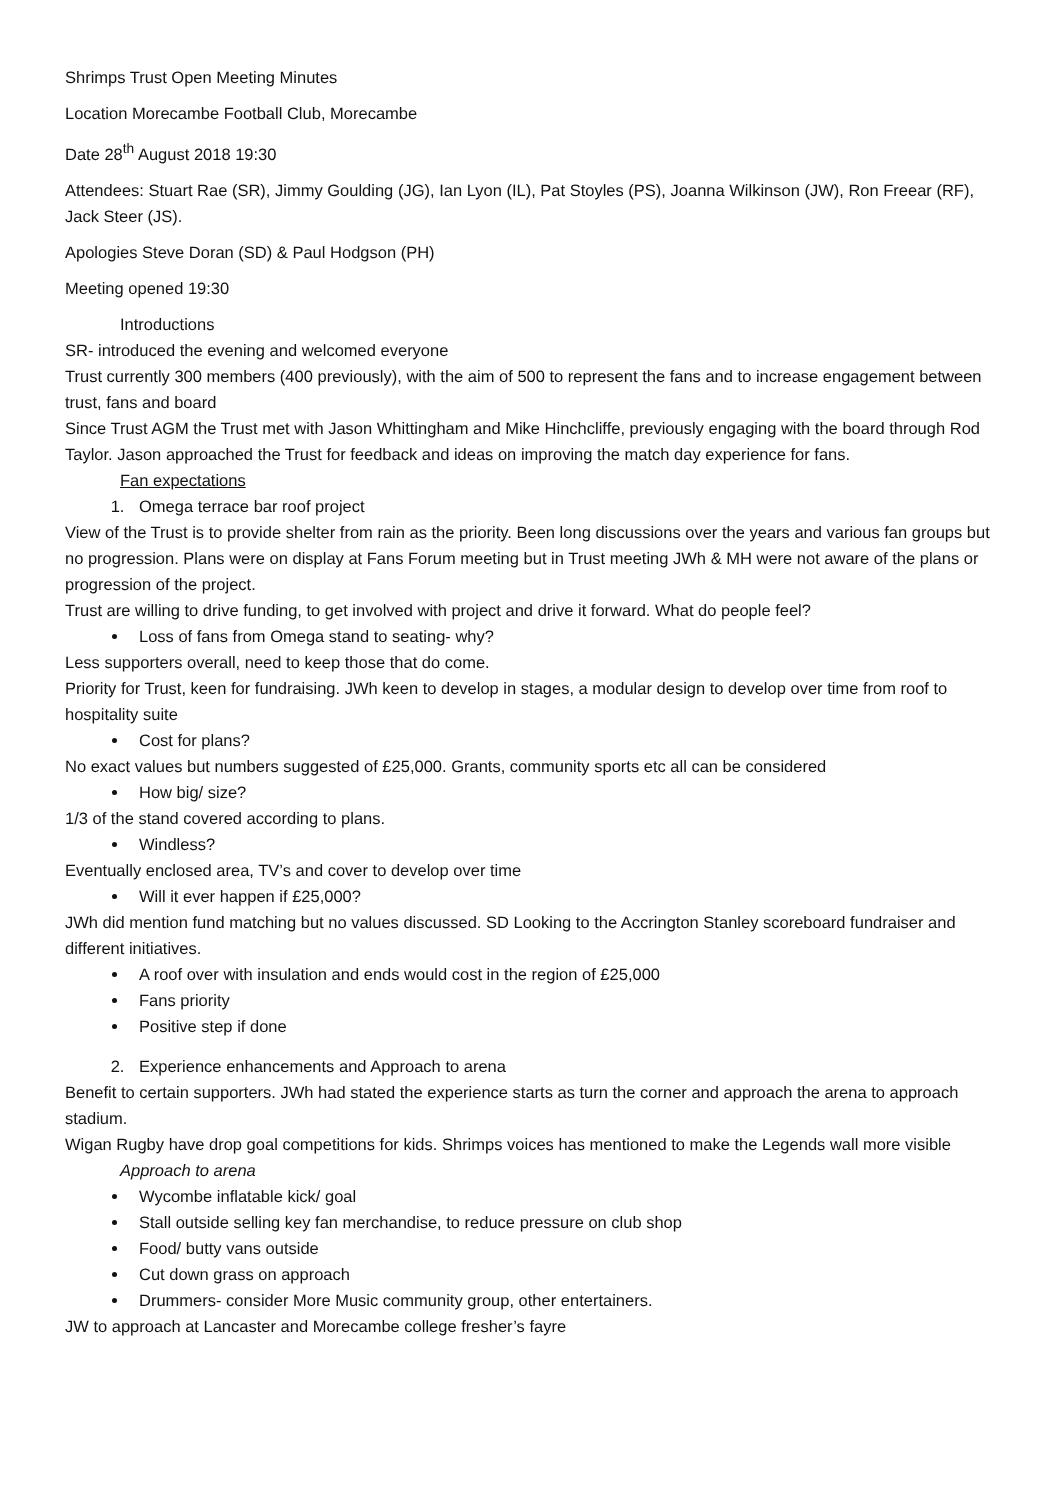Shrimps Trust Open Meeting Minutes
Location Morecambe Football Club, Morecambe
Date 28<sup>th</sup> August 2018 19:30
Attendees: Stuart Rae (SR), Jimmy Goulding (JG), Ian Lyon (IL), Pat Stoyles (PS), Joanna Wilkinson (JW), Ron Freear (RF), Jack Steer (JS).
Apologies Steve Doran (SD) & Paul Hodgson (PH)
Meeting opened 19:30
Introductions
SR- introduced the evening and welcomed everyone
Trust currently 300 members (400 previously), with the aim of 500 to represent the fans and to increase engagement between trust, fans and board
Since Trust AGM the Trust met with Jason Whittingham and Mike Hinchcliffe, previously engaging with the board through Rod Taylor. Jason approached the Trust for feedback and ideas on improving the match day experience for fans.
Fan expectations
1. Omega terrace bar roof project
View of the Trust is to provide shelter from rain as the priority. Been long discussions over the years and various fan groups but no progression. Plans were on display at Fans Forum meeting but in Trust meeting JWh & MH were not aware of the plans or progression of the project.
Trust are willing to drive funding, to get involved with project and drive it forward. What do people feel?
Loss of fans from Omega stand to seating- why?
Less supporters overall, need to keep those that do come.
Priority for Trust, keen for fundraising. JWh keen to develop in stages, a modular design to develop over time from roof to hospitality suite
Cost for plans?
No exact values but numbers suggested of £25,000. Grants, community sports etc all can be considered
How big/ size?
1/3 of the stand covered according to plans.
Windless?
Eventually enclosed area, TV’s and cover to develop over time
Will it ever happen if £25,000?
JWh did mention fund matching but no values discussed. SD Looking to the Accrington Stanley scoreboard fundraiser and different initiatives.
A roof over with insulation and ends would cost in the region of £25,000
Fans priority
Positive step if done
2. Experience enhancements and Approach to arena
Benefit to certain supporters. JWh had stated the experience starts as turn the corner and approach the arena to approach stadium.
Wigan Rugby have drop goal competitions for kids. Shrimps voices has mentioned to make the Legends wall more visible
Approach to arena
Wycombe inflatable kick/ goal
Stall outside selling key fan merchandise, to reduce pressure on club shop
Food/ butty vans outside
Cut down grass on approach
Drummers- consider More Music community group, other entertainers.
JW to approach at Lancaster and Morecambe college fresher’s fayre